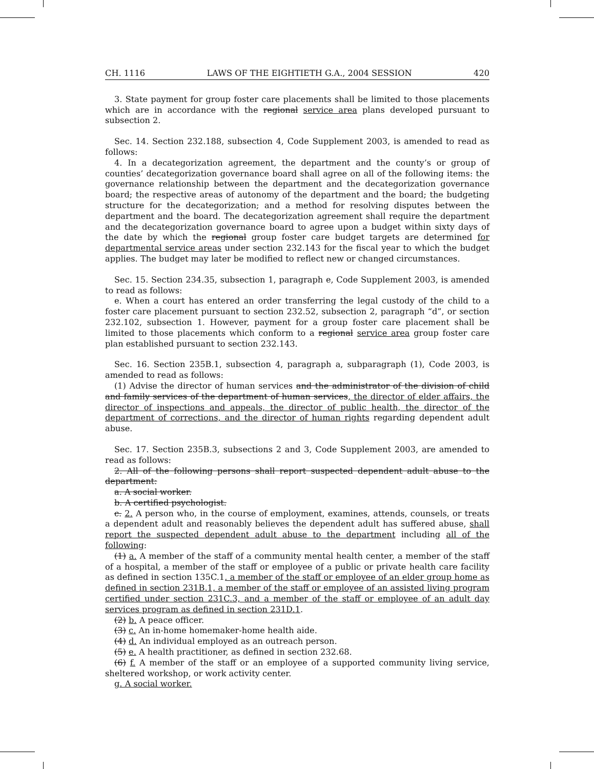CH. 1116 LAWS OF THE EIGHTIETH G.A., 2004 SESSION 420
3. State payment for group foster care placements shall be limited to those placements which are in accordance with the regional service area plans developed pursuant to subsection 2.
Sec. 14. Section 232.188, subsection 4, Code Supplement 2003, is amended to read as follows:
4. In a decategorization agreement, the department and the county’s or group of counties’ decategorization governance board shall agree on all of the following items: the governance relationship between the department and the decategorization governance board; the respective areas of autonomy of the department and the board; the budgeting structure for the decategorization; and a method for resolving disputes between the department and the board. The decategorization agreement shall require the department and the decategorization governance board to agree upon a budget within sixty days of the date by which the regional group foster care budget targets are determined for departmental service areas under section 232.143 for the fiscal year to which the budget applies. The budget may later be modified to reflect new or changed circumstances.
Sec. 15. Section 234.35, subsection 1, paragraph e, Code Supplement 2003, is amended to read as follows:
e. When a court has entered an order transferring the legal custody of the child to a foster care placement pursuant to section 232.52, subsection 2, paragraph “d”, or section 232.102, subsection 1. However, payment for a group foster care placement shall be limited to those placements which conform to a regional service area group foster care plan established pursuant to section 232.143.
Sec. 16. Section 235B.1, subsection 4, paragraph a, subparagraph (1), Code 2003, is amended to read as follows:
(1) Advise the director of human services and the administrator of the division of child and family services of the department of human services, the director of elder affairs, the director of inspections and appeals, the director of public health, the director of the department of corrections, and the director of human rights regarding dependent adult abuse.
Sec. 17. Section 235B.3, subsections 2 and 3, Code Supplement 2003, are amended to read as follows:
2. All of the following persons shall report suspected dependent adult abuse to the department:
a. A social worker.
b. A certified psychologist.
c. 2. A person who, in the course of employment, examines, attends, counsels, or treats a dependent adult and reasonably believes the dependent adult has suffered abuse, shall report the suspected dependent adult abuse to the department including all of the following:
(1) a. A member of the staff of a community mental health center, a member of the staff of a hospital, a member of the staff or employee of a public or private health care facility as defined in section 135C.1, a member of the staff or employee of an elder group home as defined in section 231B.1, a member of the staff or employee of an assisted living program certified under section 231C.3, and a member of the staff or employee of an adult day services program as defined in section 231D.1.
(2) b. A peace officer.
(3) c. An in-home homemaker-home health aide.
(4) d. An individual employed as an outreach person.
(5) e. A health practitioner, as defined in section 232.68.
(6) f. A member of the staff or an employee of a supported community living service, sheltered workshop, or work activity center.
g. A social worker.